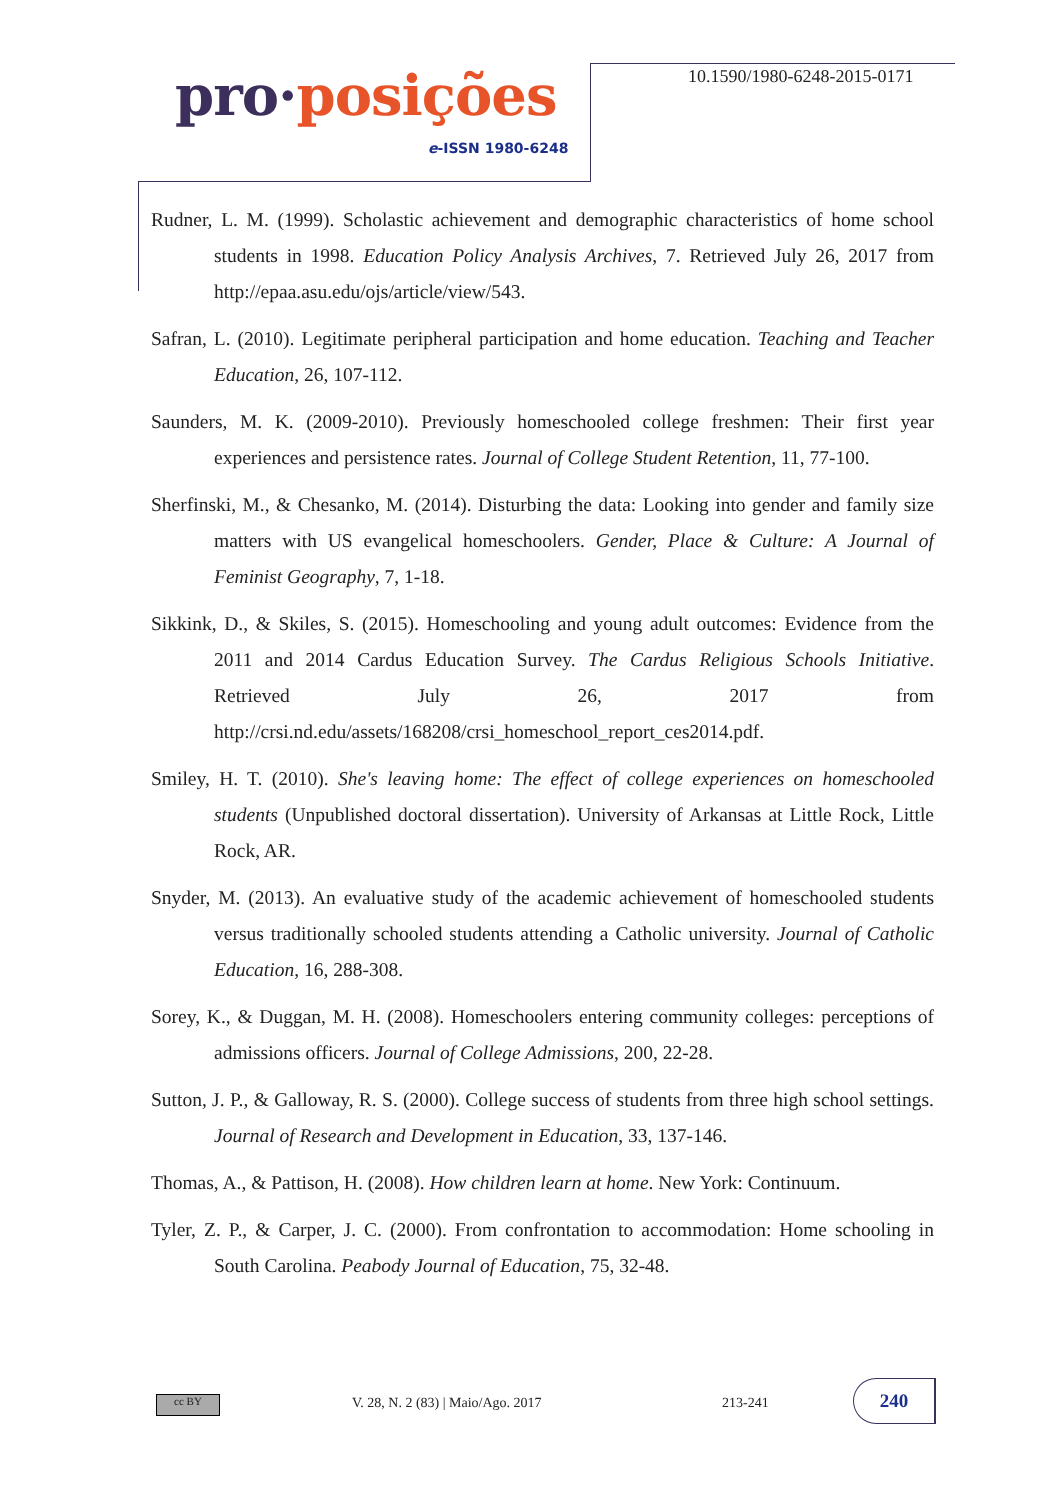pro·posições
e-ISSN 1980-6248
10.1590/1980-6248-2015-0171
Rudner, L. M. (1999). Scholastic achievement and demographic characteristics of home school students in 1998. Education Policy Analysis Archives, 7. Retrieved July 26, 2017 from http://epaa.asu.edu/ojs/article/view/543.
Safran, L. (2010). Legitimate peripheral participation and home education. Teaching and Teacher Education, 26, 107-112.
Saunders, M. K. (2009-2010). Previously homeschooled college freshmen: Their first year experiences and persistence rates. Journal of College Student Retention, 11, 77-100.
Sherfinski, M., & Chesanko, M. (2014). Disturbing the data: Looking into gender and family size matters with US evangelical homeschoolers. Gender, Place & Culture: A Journal of Feminist Geography, 7, 1-18.
Sikkink, D., & Skiles, S. (2015). Homeschooling and young adult outcomes: Evidence from the 2011 and 2014 Cardus Education Survey. The Cardus Religious Schools Initiative. Retrieved July 26, 2017 from http://crsi.nd.edu/assets/168208/crsi_homeschool_report_ces2014.pdf.
Smiley, H. T. (2010). She's leaving home: The effect of college experiences on homeschooled students (Unpublished doctoral dissertation). University of Arkansas at Little Rock, Little Rock, AR.
Snyder, M. (2013). An evaluative study of the academic achievement of homeschooled students versus traditionally schooled students attending a Catholic university. Journal of Catholic Education, 16, 288-308.
Sorey, K., & Duggan, M. H. (2008). Homeschoolers entering community colleges: perceptions of admissions officers. Journal of College Admissions, 200, 22-28.
Sutton, J. P., & Galloway, R. S. (2000). College success of students from three high school settings. Journal of Research and Development in Education, 33, 137-146.
Thomas, A., & Pattison, H. (2008). How children learn at home. New York: Continuum.
Tyler, Z. P., & Carper, J. C. (2000). From confrontation to accommodation: Home schooling in South Carolina. Peabody Journal of Education, 75, 32-48.
cc BY
V. 28, N. 2 (83) | Maio/Ago. 2017
213-241
240